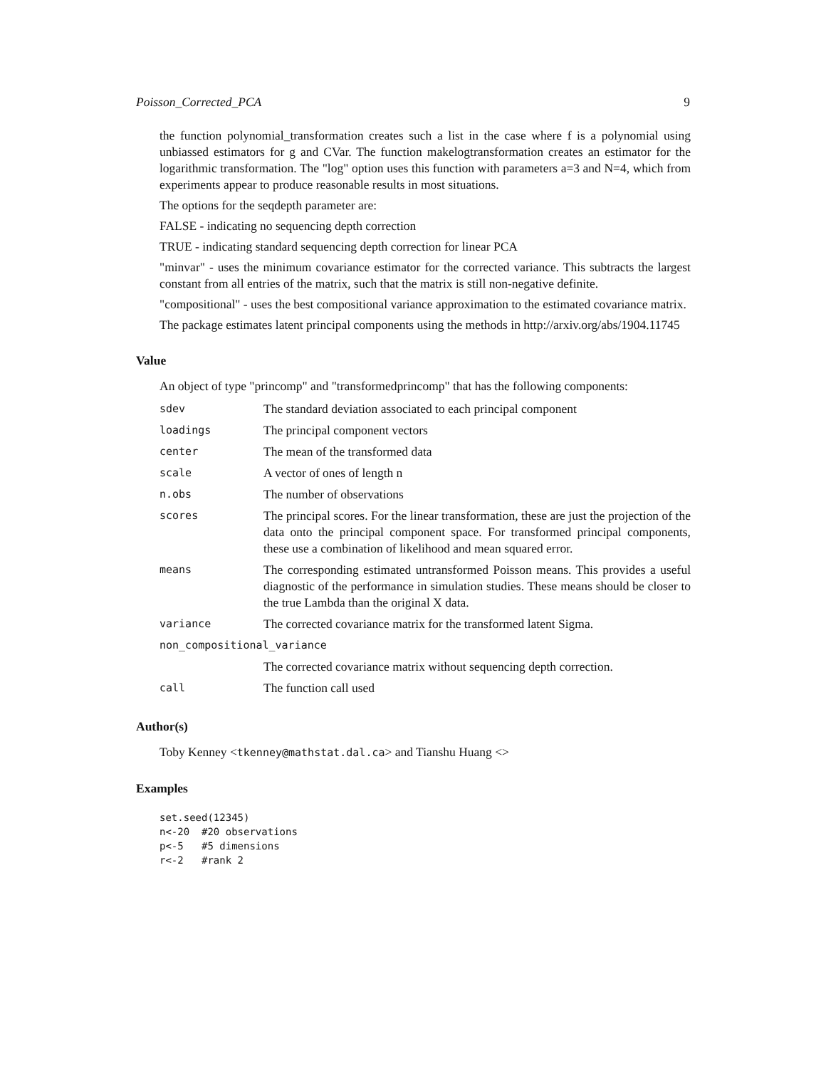Poisson_Corrected_PCA 9
the function polynomial_transformation creates such a list in the case where f is a polynomial using unbiassed estimators for g and CVar. The function makelogtransformation creates an estimator for the logarithmic transformation. The "log" option uses this function with parameters a=3 and N=4, which from experiments appear to produce reasonable results in most situations.
The options for the seqdepth parameter are:
FALSE - indicating no sequencing depth correction
TRUE - indicating standard sequencing depth correction for linear PCA
"minvar" - uses the minimum covariance estimator for the corrected variance. This subtracts the largest constant from all entries of the matrix, such that the matrix is still non-negative definite.
"compositional" - uses the best compositional variance approximation to the estimated covariance matrix.
The package estimates latent principal components using the methods in http://arxiv.org/abs/1904.11745
Value
An object of type "princomp" and "transformedprincomp" that has the following components:
| sdev | The standard deviation associated to each principal component |
| loadings | The principal component vectors |
| center | The mean of the transformed data |
| scale | A vector of ones of length n |
| n.obs | The number of observations |
| scores | The principal scores. For the linear transformation, these are just the projection of the data onto the principal component space. For transformed principal components, these use a combination of likelihood and mean squared error. |
| means | The corresponding estimated untransformed Poisson means. This provides a useful diagnostic of the performance in simulation studies. These means should be closer to the true Lambda than the original X data. |
| variance | The corrected covariance matrix for the transformed latent Sigma. |
| non_compositional_variance | |
| | The corrected covariance matrix without sequencing depth correction. |
| call | The function call used |
Author(s)
Toby Kenney <tkenney@mathstat.dal.ca> and Tianshu Huang <>
Examples
set.seed(12345)
n<-20  #20 observations
p<-5   #5 dimensions
r<-2   #rank 2